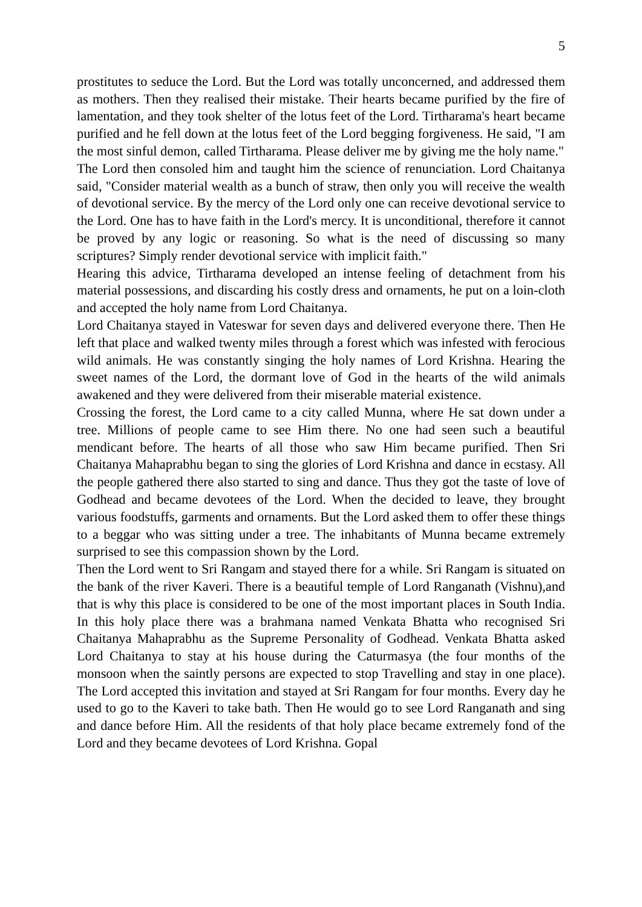5
prostitutes to seduce the Lord. But the Lord was totally unconcerned, and addressed them as mothers. Then they realised their mistake. Their hearts became purified by the fire of lamentation, and they took shelter of the lotus feet of the Lord. Tirtharama's heart became purified and he fell down at the lotus feet of the Lord begging forgiveness. He said, "I am the most sinful demon, called Tirtharama. Please deliver me by giving me the holy name."
The Lord then consoled him and taught him the science of renunciation. Lord Chaitanya said, "Consider material wealth as a bunch of straw, then only you will receive the wealth of devotional service. By the mercy of the Lord only one can receive devotional service to the Lord. One has to have faith in the Lord's mercy. It is unconditional, therefore it cannot be proved by any logic or reasoning. So what is the need of discussing so many scriptures? Simply render devotional service with implicit faith."
Hearing this advice, Tirtharama developed an intense feeling of detachment from his material possessions, and discarding his costly dress and ornaments, he put on a loin-cloth and accepted the holy name from Lord Chaitanya.
Lord Chaitanya stayed in Vateswar for seven days and delivered everyone there. Then He left that place and walked twenty miles through a forest which was infested with ferocious wild animals. He was constantly singing the holy names of Lord Krishna. Hearing the sweet names of the Lord, the dormant love of God in the hearts of the wild animals awakened and they were delivered from their miserable material existence.
Crossing the forest, the Lord came to a city called Munna, where He sat down under a tree. Millions of people came to see Him there. No one had seen such a beautiful mendicant before. The hearts of all those who saw Him became purified. Then Sri Chaitanya Mahaprabhu began to sing the glories of Lord Krishna and dance in ecstasy. All the people gathered there also started to sing and dance. Thus they got the taste of love of Godhead and became devotees of the Lord. When the decided to leave, they brought various foodstuffs, garments and ornaments. But the Lord asked them to offer these things to a beggar who was sitting under a tree. The inhabitants of Munna became extremely surprised to see this compassion shown by the Lord.
Then the Lord went to Sri Rangam and stayed there for a while. Sri Rangam is situated on the bank of the river Kaveri. There is a beautiful temple of Lord Ranganath (Vishnu),and that is why this place is considered to be one of the most important places in South India. In this holy place there was a brahmana named Venkata Bhatta who recognised Sri Chaitanya Mahaprabhu as the Supreme Personality of Godhead. Venkata Bhatta asked Lord Chaitanya to stay at his house during the Caturmasya (the four months of the monsoon when the saintly persons are expected to stop Travelling and stay in one place). The Lord accepted this invitation and stayed at Sri Rangam for four months. Every day he used to go to the Kaveri to take bath. Then He would go to see Lord Ranganath and sing and dance before Him. All the residents of that holy place became extremely fond of the Lord and they became devotees of Lord Krishna. Gopal